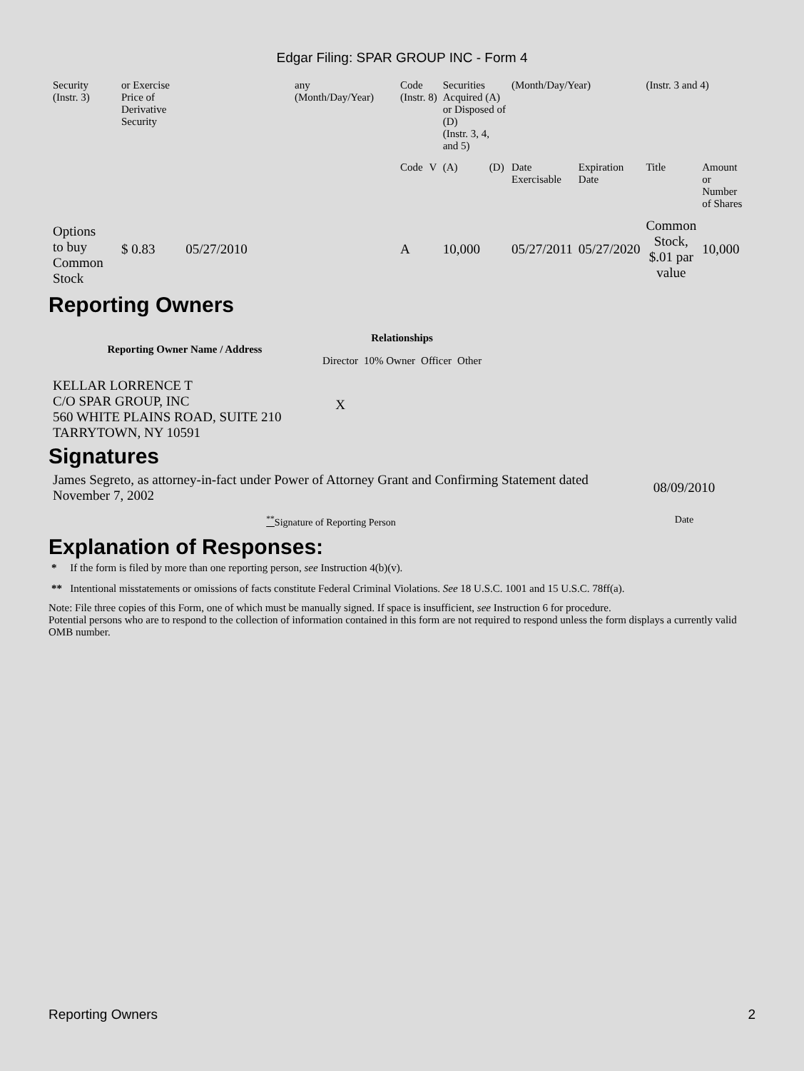Edgar Filing: SPAR GROUP INC - Form 4
| Security (Instr. 3) | or Exercise Price of Derivative Security | any (Month/Day/Year) | Code (Instr. 8) | | Securities Acquired (A) or Disposed of (D) (Instr. 3, 4, and 5) | | (Month/Day/Year) | | (Instr. 3 and 4) | |
| | | | Code | V | (A) | (D) | Date Exercisable | Expiration Date | Title | Amount or Number of Shares |
| Options to buy Common Stock | $ 0.83 05/27/2010 | | A | | 10,000 | | 05/27/2011 | 05/27/2020 | Common Stock, $.01 par value | 10,000 |
Reporting Owners
| Reporting Owner Name / Address | Relationships | | | |
| --- | --- | --- | --- | --- |
| | Director | 10% Owner | Officer | Other |
| KELLAR LORRENCE T C/O SPAR GROUP, INC 560 WHITE PLAINS ROAD, SUITE 210 TARRYTOWN, NY 10591 | X | | | |
Signatures
| James Segreto, as attorney-in-fact under Power of Attorney Grant and Confirming Statement dated November 7, 2002 | 08/09/2010 |
| <sup>**</sup> Signature of Reporting Person | Date |
Explanation of Responses:
* If the form is filed by more than one reporting person, see Instruction 4(b)(v).
** Intentional misstatements or omissions of facts constitute Federal Criminal Violations. See 18 U.S.C. 1001 and 15 U.S.C. 78ff(a).
Note: File three copies of this Form, one of which must be manually signed. If space is insufficient, see Instruction 6 for procedure.
Potential persons who are to respond to the collection of information contained in this form are not required to respond unless the form displays a currently valid OMB number.
Reporting Owners 2